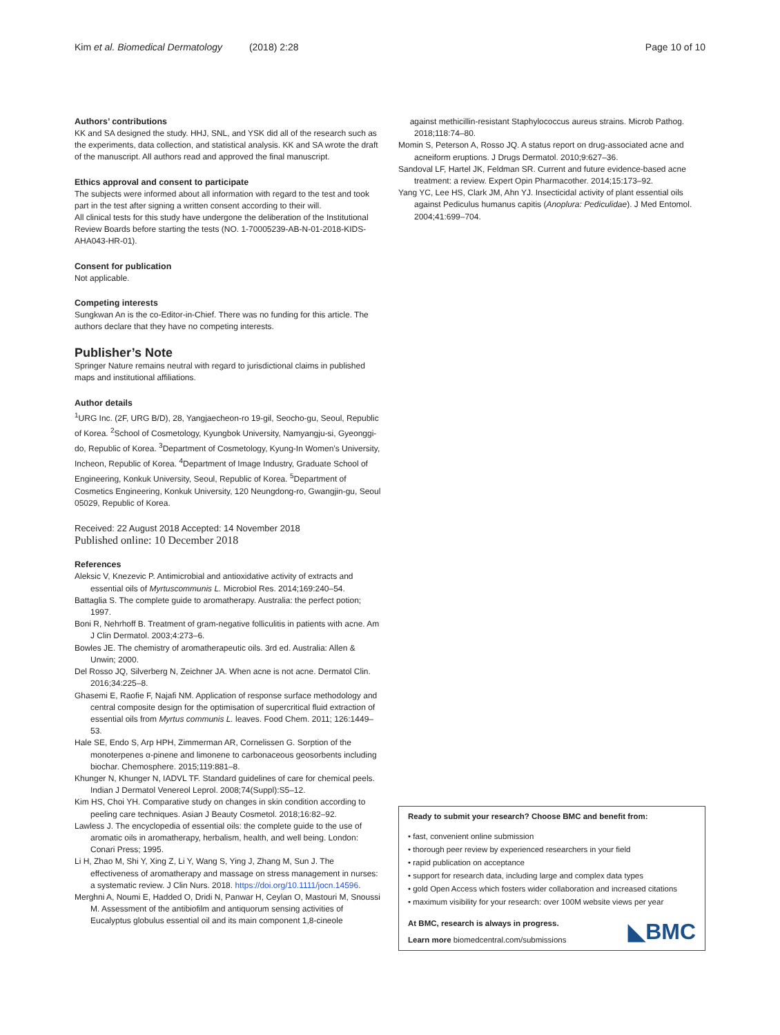Kim et al. Biomedical Dermatology (2018) 2:28 Page 10 of 10
Authors’ contributions
KK and SA designed the study. HHJ, SNL, and YSK did all of the research such as the experiments, data collection, and statistical analysis. KK and SA wrote the draft of the manuscript. All authors read and approved the final manuscript.
Ethics approval and consent to participate
The subjects were informed about all information with regard to the test and took part in the test after signing a written consent according to their will.
All clinical tests for this study have undergone the deliberation of the Institutional Review Boards before starting the tests (NO. 1-70005239-AB-N-01-2018-KIDS-AHA043-HR-01).
Consent for publication
Not applicable.
Competing interests
Sungkwan An is the co-Editor-in-Chief. There was no funding for this article. The authors declare that they have no competing interests.
Publisher’s Note
Springer Nature remains neutral with regard to jurisdictional claims in published maps and institutional affiliations.
Author details
<sup>1</sup> URG Inc. (2F, URG B/D), 28, Yangjaecheon-ro 19-gil, Seocho-gu, Seoul, Republic of Korea. <sup>2</sup>School of Cosmetology, Kyungbok University, Namyangju-si, Gyeonggi-do, Republic of Korea. <sup>3</sup>Department of Cosmetology, Kyung-In Women’s University, Incheon, Republic of Korea. <sup>4</sup>Department of Image Industry, Graduate School of Engineering, Konkuk University, Seoul, Republic of Korea. <sup>5</sup>Department of Cosmetics Engineering, Konkuk University, 120 Neungdong-ro, Gwangjin-gu, Seoul 05029, Republic of Korea.
Received: 22 August 2018 Accepted: 14 November 2018
Published online: 10 December 2018
References
Aleksic V, Knezevic P. Antimicrobial and antioxidative activity of extracts and essential oils of Myrtuscommunis L. Microbiol Res. 2014;169:240–54.
Battaglia S. The complete guide to aromatherapy. Australia: the perfect potion; 1997.
Boni R, Nehrhoff B. Treatment of gram-negative folliculitis in patients with acne. Am J Clin Dermatol. 2003;4:273–6.
Bowles JE. The chemistry of aromatherapeutic oils. 3rd ed. Australia: Allen & Unwin; 2000.
Del Rosso JQ, Silverberg N, Zeichner JA. When acne is not acne. Dermatol Clin. 2016;34:225–8.
Ghasemi E, Raofie F, Najafi NM. Application of response surface methodology and central composite design for the optimisation of supercritical fluid extraction of essential oils from Myrtus communis L. leaves. Food Chem. 2011; 126:1449–53.
Hale SE, Endo S, Arp HPH, Zimmerman AR, Cornelissen G. Sorption of the monoterpenes α-pinene and limonene to carbonaceous geosorbents including biochar. Chemosphere. 2015;119:881–8.
Khunger N, Khunger N, IADVL TF. Standard guidelines of care for chemical peels. Indian J Dermatol Venereol Leprol. 2008;74(Suppl):S5–12.
Kim HS, Choi YH. Comparative study on changes in skin condition according to peeling care techniques. Asian J Beauty Cosmetol. 2018;16:82–92.
Lawless J. The encyclopedia of essential oils: the complete guide to the use of aromatic oils in aromatherapy, herbalism, health, and well being. London: Conari Press; 1995.
Li H, Zhao M, Shi Y, Xing Z, Li Y, Wang S, Ying J, Zhang M, Sun J. The effectiveness of aromatherapy and massage on stress management in nurses: a systematic review. J Clin Nurs. 2018. https://doi.org/10.1111/jocn.14596.
Merghni A, Noumi E, Hadded O, Dridi N, Panwar H, Ceylan O, Mastouri M, Snoussi M. Assessment of the antibiofilm and antiquorum sensing activities of Eucalyptus globulus essential oil and its main component 1,8-cineole
against methicillin-resistant Staphylococcus aureus strains. Microb Pathog. 2018;118:74–80.
Momin S, Peterson A, Rosso JQ. A status report on drug-associated acne and acneiform eruptions. J Drugs Dermatol. 2010;9:627–36.
Sandoval LF, Hartel JK, Feldman SR. Current and future evidence-based acne treatment: a review. Expert Opin Pharmacother. 2014;15:173–92.
Yang YC, Lee HS, Clark JM, Ahn YJ. Insecticidal activity of plant essential oils against Pediculus humanus capitis (Anoplura: Pediculidae). J Med Entomol. 2004;41:699–704.
Ready to submit your research? Choose BMC and benefit from:
• fast, convenient online submission
• thorough peer review by experienced researchers in your field
• rapid publication on acceptance
• support for research data, including large and complex data types
• gold Open Access which fosters wider collaboration and increased citations
• maximum visibility for your research: over 100M website views per year
At BMC, research is always in progress.
Learn more biomedcentral.com/submissions
◣BMC